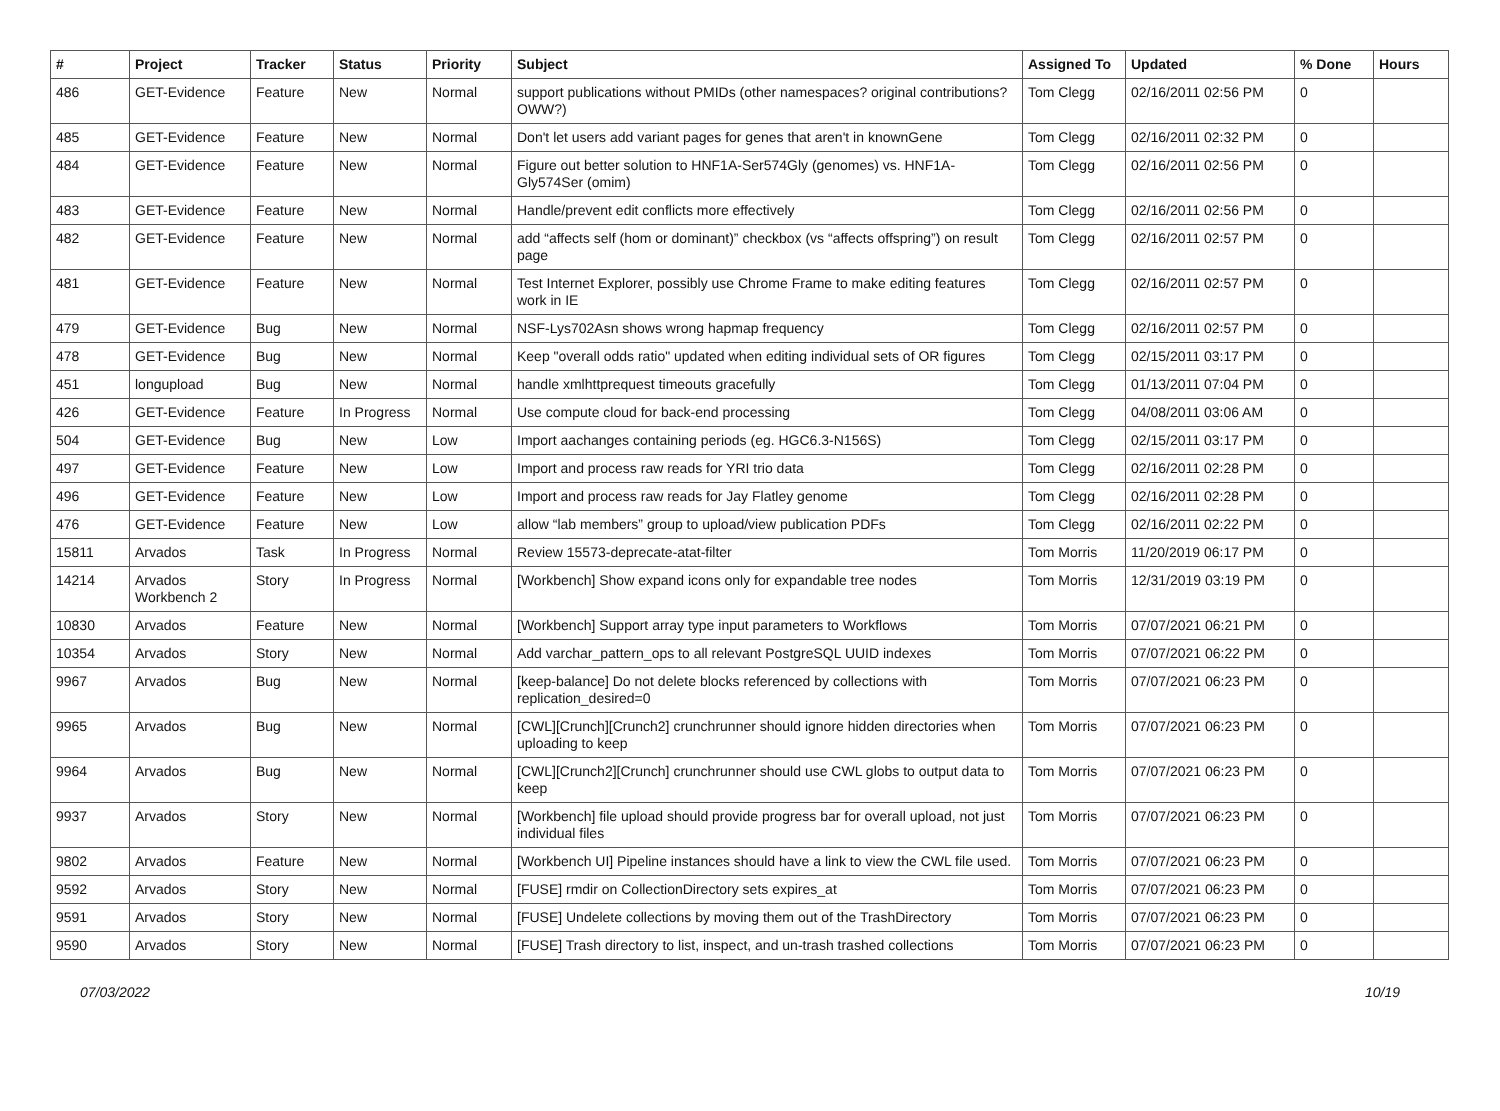| # | Project | Tracker | Status | Priority | Subject | Assigned To | Updated | % Done | Hours |
| --- | --- | --- | --- | --- | --- | --- | --- | --- | --- |
| 486 | GET-Evidence | Feature | New | Normal | support publications without PMIDs (other namespaces? original contributions? OWW?) | Tom Clegg | 02/16/2011 02:56 PM | 0 | |
| 485 | GET-Evidence | Feature | New | Normal | Don't let users add variant pages for genes that aren't in knownGene | Tom Clegg | 02/16/2011 02:32 PM | 0 | |
| 484 | GET-Evidence | Feature | New | Normal | Figure out better solution to HNF1A-Ser574Gly (genomes) vs. HNF1A-Gly574Ser (omim) | Tom Clegg | 02/16/2011 02:56 PM | 0 | |
| 483 | GET-Evidence | Feature | New | Normal | Handle/prevent edit conflicts more effectively | Tom Clegg | 02/16/2011 02:56 PM | 0 | |
| 482 | GET-Evidence | Feature | New | Normal | add “affects self (hom or dominant)” checkbox (vs “affects offspring”) on result page | Tom Clegg | 02/16/2011 02:57 PM | 0 | |
| 481 | GET-Evidence | Feature | New | Normal | Test Internet Explorer, possibly use Chrome Frame to make editing features work in IE | Tom Clegg | 02/16/2011 02:57 PM | 0 | |
| 479 | GET-Evidence | Bug | New | Normal | NSF-Lys702Asn shows wrong hapmap frequency | Tom Clegg | 02/16/2011 02:57 PM | 0 | |
| 478 | GET-Evidence | Bug | New | Normal | Keep "overall odds ratio" updated when editing individual sets of OR figures | Tom Clegg | 02/15/2011 03:17 PM | 0 | |
| 451 | longupload | Bug | New | Normal | handle xmlhttprequest timeouts gracefully | Tom Clegg | 01/13/2011 07:04 PM | 0 | |
| 426 | GET-Evidence | Feature | In Progress | Normal | Use compute cloud for back-end processing | Tom Clegg | 04/08/2011 03:06 AM | 0 | |
| 504 | GET-Evidence | Bug | New | Low | Import aachanges containing periods (eg. HGC6.3-N156S) | Tom Clegg | 02/15/2011 03:17 PM | 0 | |
| 497 | GET-Evidence | Feature | New | Low | Import and process raw reads for YRI trio data | Tom Clegg | 02/16/2011 02:28 PM | 0 | |
| 496 | GET-Evidence | Feature | New | Low | Import and process raw reads for Jay Flatley genome | Tom Clegg | 02/16/2011 02:28 PM | 0 | |
| 476 | GET-Evidence | Feature | New | Low | allow “lab members” group to upload/view publication PDFs | Tom Clegg | 02/16/2011 02:22 PM | 0 | |
| 15811 | Arvados | Task | In Progress | Normal | Review 15573-deprecate-atat-filter | Tom Morris | 11/20/2019 06:17 PM | 0 | |
| 14214 | Arvados Workbench 2 | Story | In Progress | Normal | [Workbench] Show expand icons only for expandable tree nodes | Tom Morris | 12/31/2019 03:19 PM | 0 | |
| 10830 | Arvados | Feature | New | Normal | [Workbench] Support array type input parameters to Workflows | Tom Morris | 07/07/2021 06:21 PM | 0 | |
| 10354 | Arvados | Story | New | Normal | Add varchar_pattern_ops to all relevant PostgreSQL UUID indexes | Tom Morris | 07/07/2021 06:22 PM | 0 | |
| 9967 | Arvados | Bug | New | Normal | [keep-balance] Do not delete blocks referenced by collections with replication_desired=0 | Tom Morris | 07/07/2021 06:23 PM | 0 | |
| 9965 | Arvados | Bug | New | Normal | [CWL][Crunch][Crunch2] crunchrunner should ignore hidden directories when uploading to keep | Tom Morris | 07/07/2021 06:23 PM | 0 | |
| 9964 | Arvados | Bug | New | Normal | [CWL][Crunch2][Crunch] crunchrunner should use CWL globs to output data to keep | Tom Morris | 07/07/2021 06:23 PM | 0 | |
| 9937 | Arvados | Story | New | Normal | [Workbench] file upload should provide progress bar for overall upload, not just individual files | Tom Morris | 07/07/2021 06:23 PM | 0 | |
| 9802 | Arvados | Feature | New | Normal | [Workbench UI] Pipeline instances should have a link to view the CWL file used. | Tom Morris | 07/07/2021 06:23 PM | 0 | |
| 9592 | Arvados | Story | New | Normal | [FUSE] rmdir on CollectionDirectory sets expires_at | Tom Morris | 07/07/2021 06:23 PM | 0 | |
| 9591 | Arvados | Story | New | Normal | [FUSE] Undelete collections by moving them out of the TrashDirectory | Tom Morris | 07/07/2021 06:23 PM | 0 | |
| 9590 | Arvados | Story | New | Normal | [FUSE] Trash directory to list, inspect, and un-trash trashed collections | Tom Morris | 07/07/2021 06:23 PM | 0 | |
07/03/2022 10/19